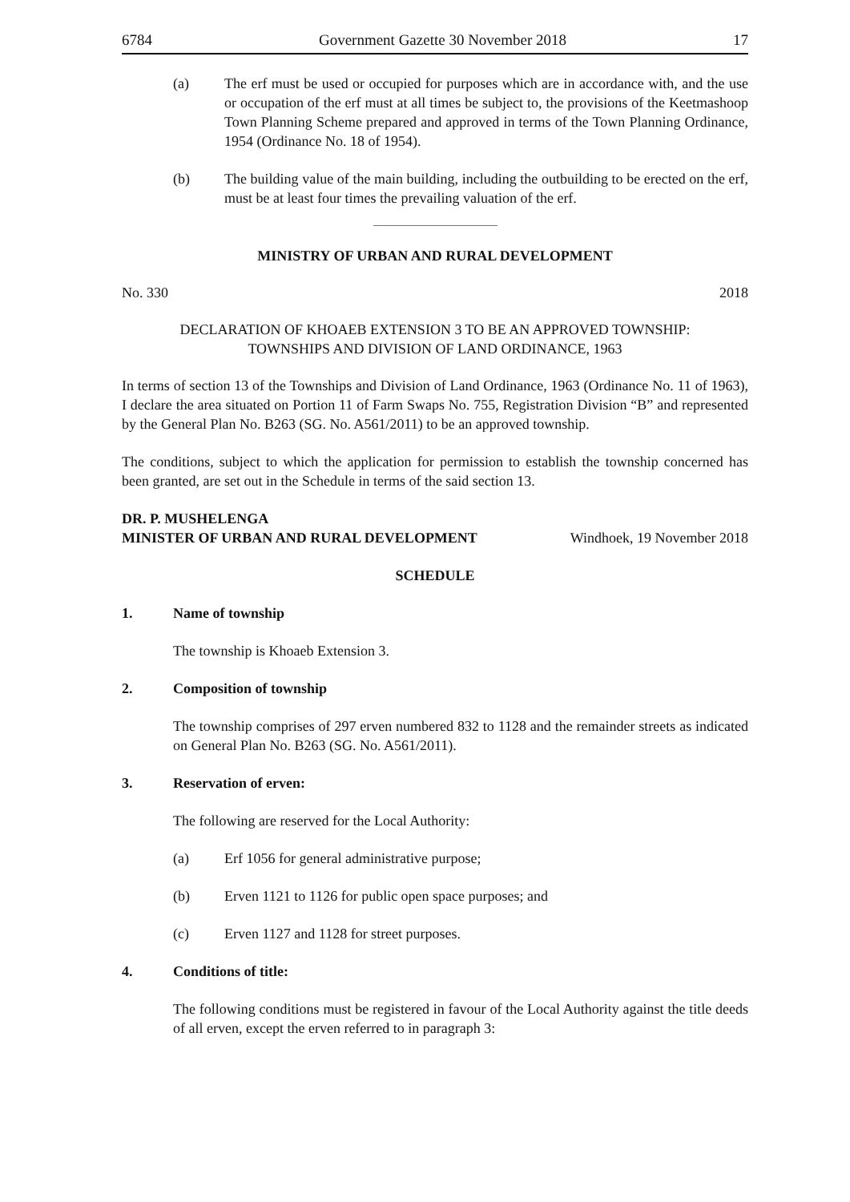6784 Government Gazette 30 November 2018 17
(a) The erf must be used or occupied for purposes which are in accordance with, and the use or occupation of the erf must at all times be subject to, the provisions of the Keetmashoop Town Planning Scheme prepared and approved in terms of the Town Planning Ordinance, 1954 (Ordinance No. 18 of 1954).
(b) The building value of the main building, including the outbuilding to be erected on the erf, must be at least four times the prevailing valuation of the erf.
MINISTRY OF URBAN AND RURAL DEVELOPMENT
No. 330 2018
DECLARATION OF KHOAEB EXTENSION 3 TO BE AN APPROVED TOWNSHIP:
TOWNSHIPS AND DIVISION OF LAND ORDINANCE, 1963
In terms of section 13 of the Townships and Division of Land Ordinance, 1963 (Ordinance No. 11 of 1963), I declare the area situated on Portion 11 of Farm Swaps No. 755, Registration Division “B” and represented by the General Plan No. B263 (SG. No. A561/2011) to be an approved township.
The conditions, subject to which the application for permission to establish the township concerned has been granted, are set out in the Schedule in terms of the said section 13.
DR. P. MUSHELENGA
MINISTER OF URBAN AND RURAL DEVELOPMENT Windhoek, 19 November 2018
SCHEDULE
1. Name of township
The township is Khoaeb Extension 3.
2. Composition of township
The township comprises of 297 erven numbered 832 to 1128 and the remainder streets as indicated on General Plan No. B263 (SG. No. A561/2011).
3. Reservation of erven:
The following are reserved for the Local Authority:
(a) Erf 1056 for general administrative purpose;
(b) Erven 1121 to 1126 for public open space purposes; and
(c) Erven 1127 and 1128 for street purposes.
4. Conditions of title:
The following conditions must be registered in favour of the Local Authority against the title deeds of all erven, except the erven referred to in paragraph 3: